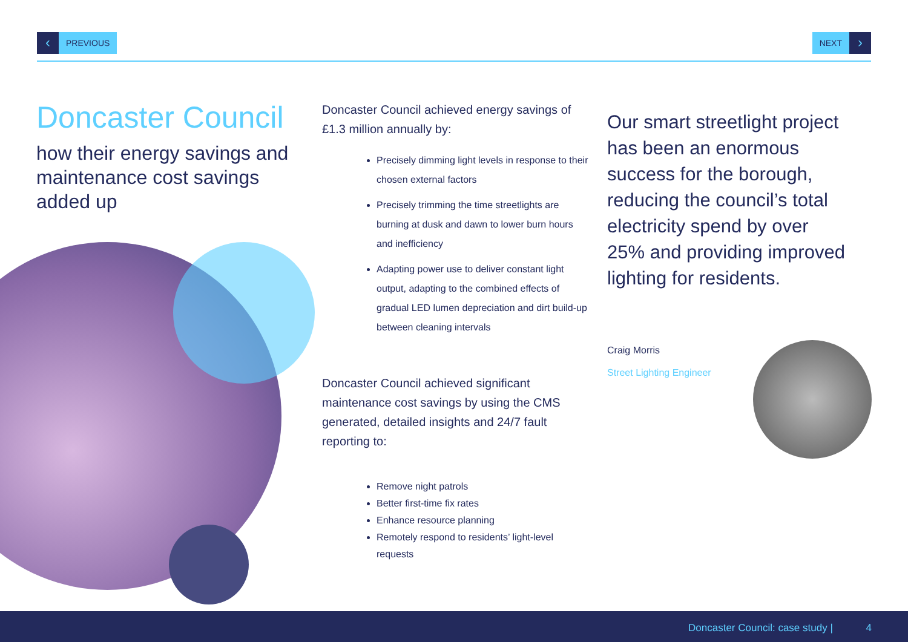‹ PREVIOUS NEXT ›
Doncaster Council
how their energy savings and maintenance cost savings added up
Doncaster Council achieved energy savings of £1.3 million annually by:
Precisely dimming light levels in response to their chosen external factors
Precisely trimming the time streetlights are burning at dusk and dawn to lower burn hours and inefficiency
Adapting power use to deliver constant light output, adapting to the combined effects of gradual LED lumen depreciation and dirt build-up between cleaning intervals
Doncaster Council achieved significant maintenance cost savings by using the CMS generated, detailed insights and 24/7 fault reporting to:
Remove night patrols
Better first-time fix rates
Enhance resource planning
Remotely respond to residents’ light-level requests
Our smart streetlight project has been an enormous success for the borough, reducing the council’s total electricity spend by over 25% and providing improved lighting for residents.
Craig Morris
Street Lighting Engineer
Doncaster Council: case study | 4